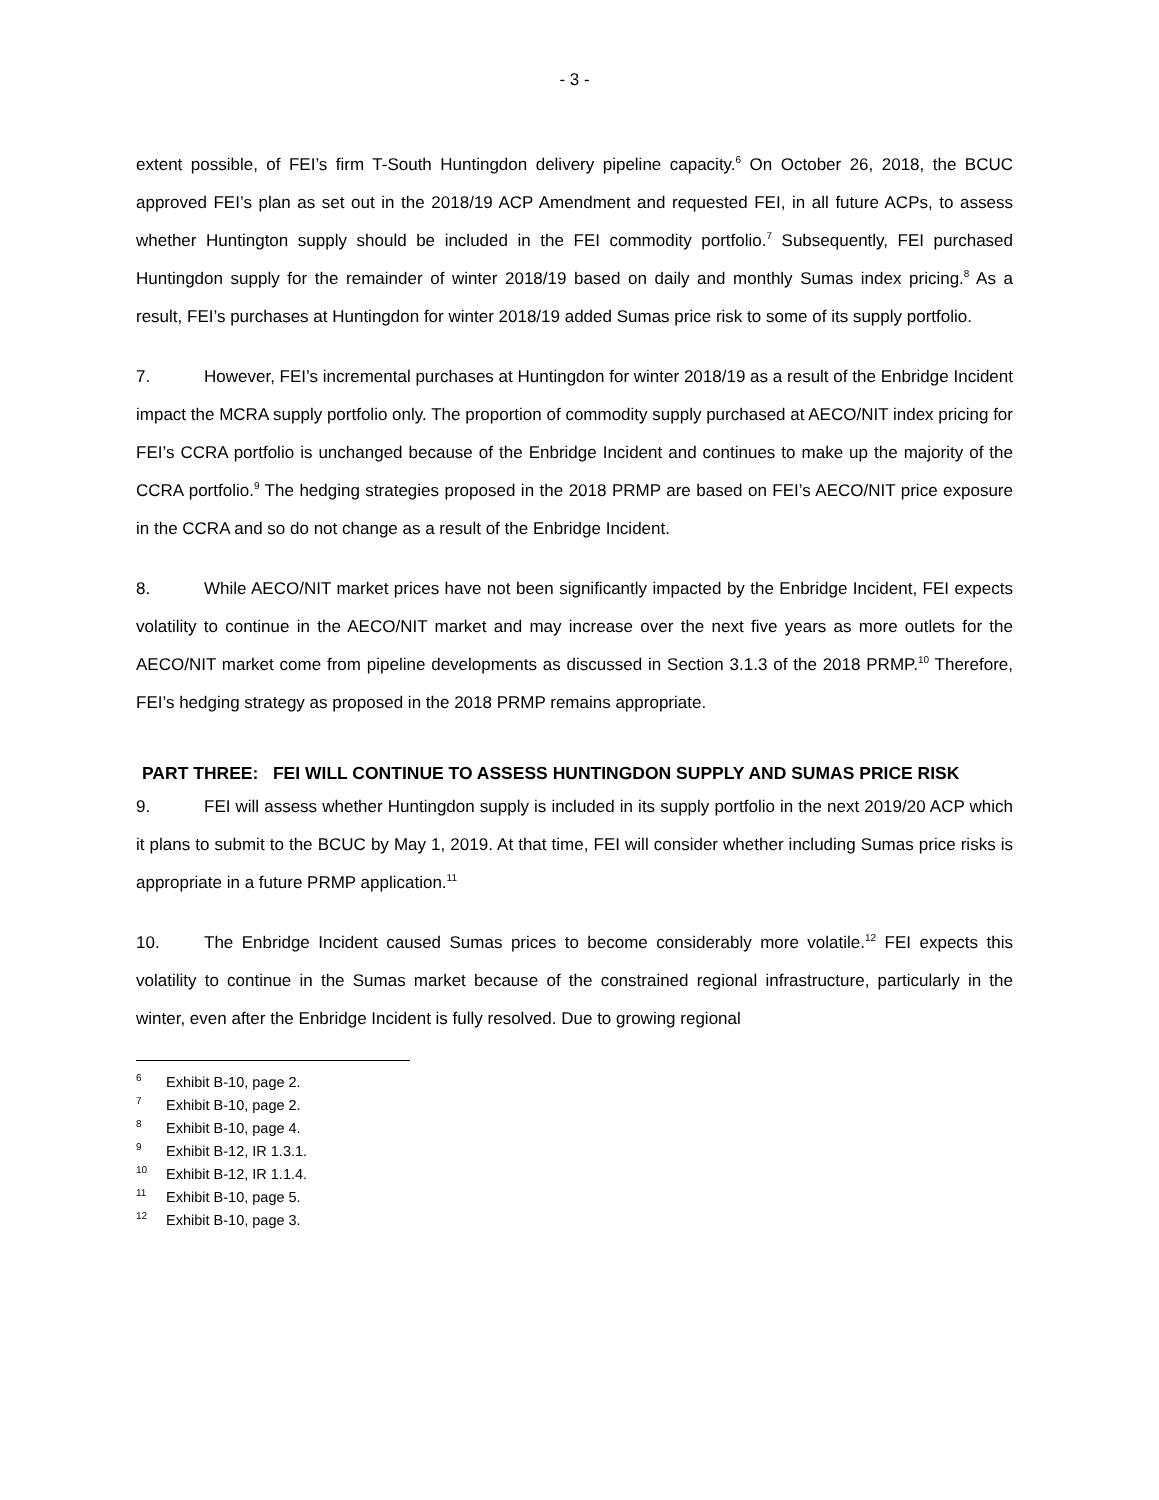- 3 -
extent possible, of FEI’s firm T-South Huntingdon delivery pipeline capacity.<sup>6</sup> On October 26, 2018, the BCUC approved FEI’s plan as set out in the 2018/19 ACP Amendment and requested FEI, in all future ACPs, to assess whether Huntington supply should be included in the FEI commodity portfolio.<sup>7</sup> Subsequently, FEI purchased Huntingdon supply for the remainder of winter 2018/19 based on daily and monthly Sumas index pricing.<sup>8</sup> As a result, FEI’s purchases at Huntingdon for winter 2018/19 added Sumas price risk to some of its supply portfolio.
7. However, FEI’s incremental purchases at Huntingdon for winter 2018/19 as a result of the Enbridge Incident impact the MCRA supply portfolio only. The proportion of commodity supply purchased at AECO/NIT index pricing for FEI’s CCRA portfolio is unchanged because of the Enbridge Incident and continues to make up the majority of the CCRA portfolio.<sup>9</sup> The hedging strategies proposed in the 2018 PRMP are based on FEI’s AECO/NIT price exposure in the CCRA and so do not change as a result of the Enbridge Incident.
8. While AECO/NIT market prices have not been significantly impacted by the Enbridge Incident, FEI expects volatility to continue in the AECO/NIT market and may increase over the next five years as more outlets for the AECO/NIT market come from pipeline developments as discussed in Section 3.1.3 of the 2018 PRMP.<sup>10</sup> Therefore, FEI’s hedging strategy as proposed in the 2018 PRMP remains appropriate.
PART THREE: FEI WILL CONTINUE TO ASSESS HUNTINGDON SUPPLY AND SUMAS PRICE RISK
9. FEI will assess whether Huntingdon supply is included in its supply portfolio in the next 2019/20 ACP which it plans to submit to the BCUC by May 1, 2019. At that time, FEI will consider whether including Sumas price risks is appropriate in a future PRMP application.<sup>11</sup>
10. The Enbridge Incident caused Sumas prices to become considerably more volatile.<sup>12</sup> FEI expects this volatility to continue in the Sumas market because of the constrained regional infrastructure, particularly in the winter, even after the Enbridge Incident is fully resolved. Due to growing regional
<sup>6</sup> Exhibit B-10, page 2.
<sup>7</sup> Exhibit B-10, page 2.
<sup>8</sup> Exhibit B-10, page 4.
<sup>9</sup> Exhibit B-12, IR 1.3.1.
<sup>10</sup> Exhibit B-12, IR 1.1.4.
<sup>11</sup> Exhibit B-10, page 5.
<sup>12</sup> Exhibit B-10, page 3.